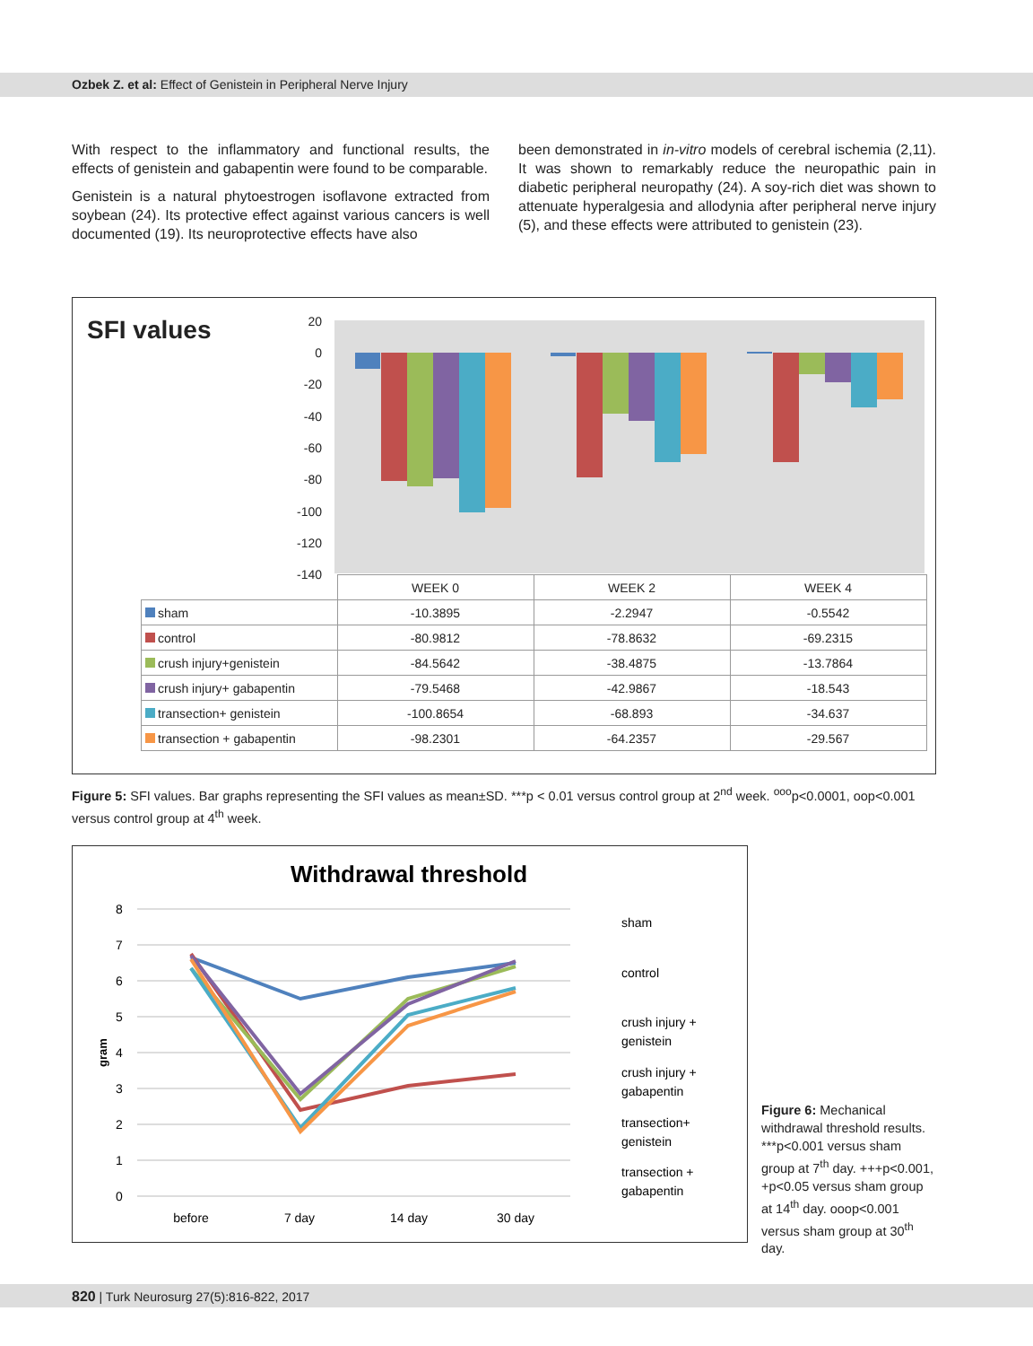Ozbek Z. et al: Effect of Genistein in Peripheral Nerve Injury
With respect to the inflammatory and functional results, the effects of genistein and gabapentin were found to be comparable.
Genistein is a natural phytoestrogen isoflavone extracted from soybean (24). Its protective effect against various cancers is well documented (19). Its neuroprotective effects have also
been demonstrated in in-vitro models of cerebral ischemia (2,11). It was shown to remarkably reduce the neuropathic pain in diabetic peripheral neuropathy (24). A soy-rich diet was shown to attenuate hyperalgesia and allodynia after peripheral nerve injury (5), and these effects were attributed to genistein (23).
SFI values
20
0
-20
-40
-60
-80
-100
-120
-140
| | WEEK 0 | WEEK 2 | WEEK 4 |
| --- | --- | --- | --- |
| sham | -10.3895 | -2.2947 | -0.5542 |
| control | -80.9812 | -78.8632 | -69.2315 |
| crush injury+genistein | -84.5642 | -38.4875 | -13.7864 |
| crush injury+ gabapentin | -79.5468 | -42.9867 | -18.543 |
| transection+ genistein | -100.8654 | -68.893 | -34.637 |
| transection + gabapentin | -98.2301 | -64.2357 | -29.567 |
Figure 5: SFI values. Bar graphs representing the SFI values as mean±SD. ***p < 0.01 versus control group at 2<sup>nd</sup> week. <sup>ooo</sup>p<0.0001, oop<0.001 versus control group at 4<sup>th</sup> week.
Withdrawal threshold
8
7
6
5
4
3
2
1
0
before
7 day
14 day
30 day
gram
sham
control
crush injury +
genistein
crush injury +
gabapentin
transection+
genistein
transection +
gabapentin
Figure 6: Mechanical withdrawal threshold results. ***p<0.001 versus sham group at 7<sup>th</sup> day. +++p<0.001, +p<0.05 versus sham group at 14<sup>th</sup> day. ooop<0.001 versus sham group at 30<sup>th</sup> day.
820 | Turk Neurosurg 27(5):816-822, 2017